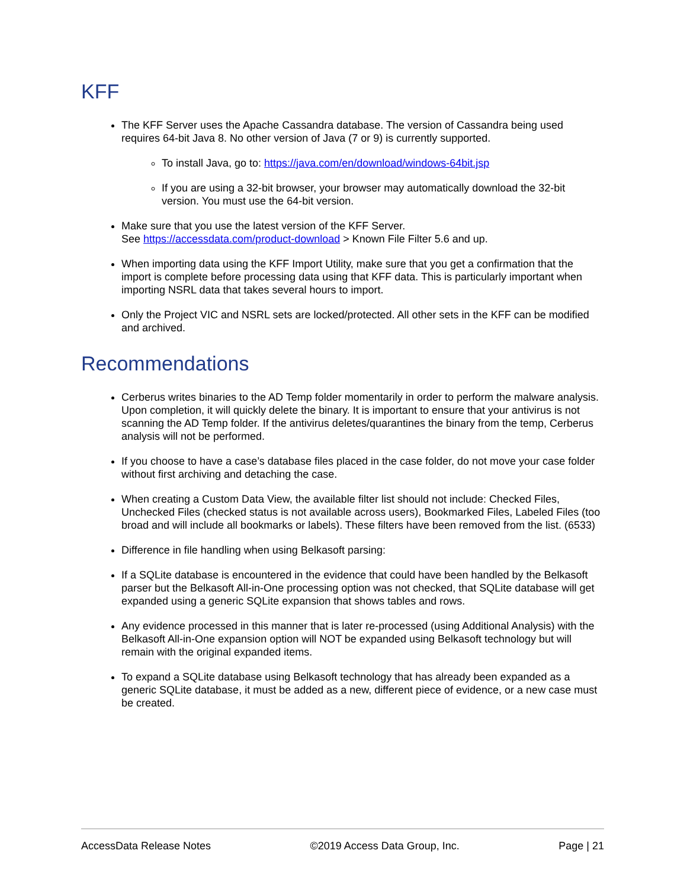KFF
The KFF Server uses the Apache Cassandra database. The version of Cassandra being used requires 64-bit Java 8. No other version of Java (7 or 9) is currently supported.
To install Java, go to: https://java.com/en/download/windows-64bit.jsp
If you are using a 32-bit browser, your browser may automatically download the 32-bit version. You must use the 64-bit version.
Make sure that you use the latest version of the KFF Server.
See https://accessdata.com/product-download > Known File Filter 5.6 and up.
When importing data using the KFF Import Utility, make sure that you get a confirmation that the import is complete before processing data using that KFF data. This is particularly important when importing NSRL data that takes several hours to import.
Only the Project VIC and NSRL sets are locked/protected. All other sets in the KFF can be modified and archived.
Recommendations
Cerberus writes binaries to the AD Temp folder momentarily in order to perform the malware analysis. Upon completion, it will quickly delete the binary. It is important to ensure that your antivirus is not scanning the AD Temp folder. If the antivirus deletes/quarantines the binary from the temp, Cerberus analysis will not be performed.
If you choose to have a case’s database files placed in the case folder, do not move your case folder without first archiving and detaching the case.
When creating a Custom Data View, the available filter list should not include: Checked Files, Unchecked Files (checked status is not available across users), Bookmarked Files, Labeled Files (too broad and will include all bookmarks or labels). These filters have been removed from the list. (6533)
Difference in file handling when using Belkasoft parsing:
If a SQLite database is encountered in the evidence that could have been handled by the Belkasoft parser but the Belkasoft All-in-One processing option was not checked, that SQLite database will get expanded using a generic SQLite expansion that shows tables and rows.
Any evidence processed in this manner that is later re-processed (using Additional Analysis) with the Belkasoft All-in-One expansion option will NOT be expanded using Belkasoft technology but will remain with the original expanded items.
To expand a SQLite database using Belkasoft technology that has already been expanded as a generic SQLite database, it must be added as a new, different piece of evidence, or a new case must be created.
AccessData Release Notes ©2019 Access Data Group, Inc. Page | 21